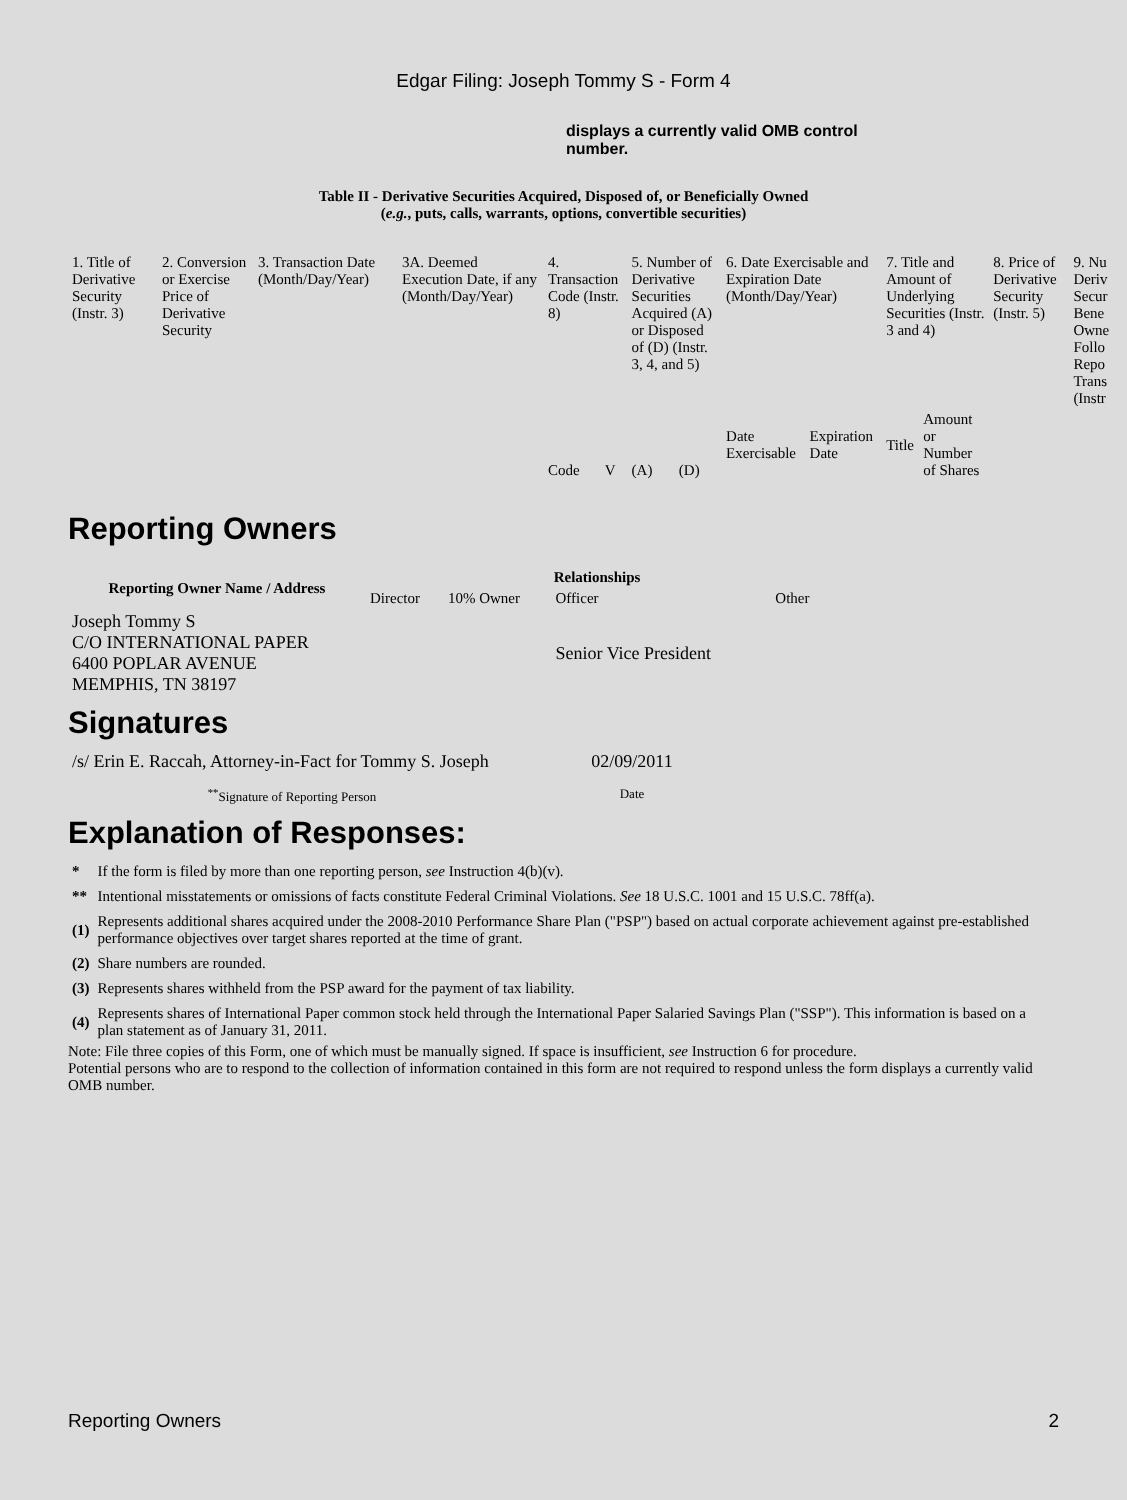Edgar Filing: Joseph Tommy S - Form 4
displays a currently valid OMB control number.
Table II - Derivative Securities Acquired, Disposed of, or Beneficially Owned
(e.g., puts, calls, warrants, options, convertible securities)
| 1. Title of Derivative Security (Instr. 3) | 2. Conversion or Exercise Price of Derivative Security | 3. Transaction Date (Month/Day/Year) | 3A. Deemed Execution Date, if any (Month/Day/Year) | 4. Transaction Code (Instr. 8) | | 5. Number of Derivative Securities Acquired (A) or Disposed of (D) (Instr. 3, 4, and 5) | | 6. Date Exercisable and Expiration Date (Month/Day/Year) | | 7. Title and Amount of Underlying Securities (Instr. 3 and 4) | | 8. Price of Derivative Security (Instr. 5) | 9. Nu Deriv Secur Bene Owne Follo Repo Trans (Instr |
| | | | | Code | V | (A) | (D) | Date Exercisable | Expiration Date | Title | Amount or Number of Shares | | |
Reporting Owners
| Reporting Owner Name / Address | Relationships | | | |
| --- | --- | --- | --- | --- |
| | Director | 10% Owner | Officer | Other |
| Joseph Tommy S C/O INTERNATIONAL PAPER 6400 POPLAR AVENUE MEMPHIS, TN 38197 | | | Senior Vice President | |
Signatures
| /s/ Erin E. Raccah, Attorney-in-Fact for Tommy S. Joseph | 02/09/2011 |
| <sup>**</sup> Signature of Reporting Person | Date |
Explanation of Responses:
| * | If the form is filed by more than one reporting person, see Instruction 4(b)(v). |
| ** | Intentional misstatements or omissions of facts constitute Federal Criminal Violations. See 18 U.S.C. 1001 and 15 U.S.C. 78ff(a). |
| (1) | Represents additional shares acquired under the 2008-2010 Performance Share Plan ("PSP") based on actual corporate achievement against pre-established performance objectives over target shares reported at the time of grant. |
| (2) | Share numbers are rounded. |
| (3) | Represents shares withheld from the PSP award for the payment of tax liability. |
| (4) | Represents shares of International Paper common stock held through the International Paper Salaried Savings Plan ("SSP"). This information is based on a plan statement as of January 31, 2011. |
Note: File three copies of this Form, one of which must be manually signed. If space is insufficient, see Instruction 6 for procedure.
Potential persons who are to respond to the collection of information contained in this form are not required to respond unless the form displays a currently valid OMB number.
Reporting Owners 2